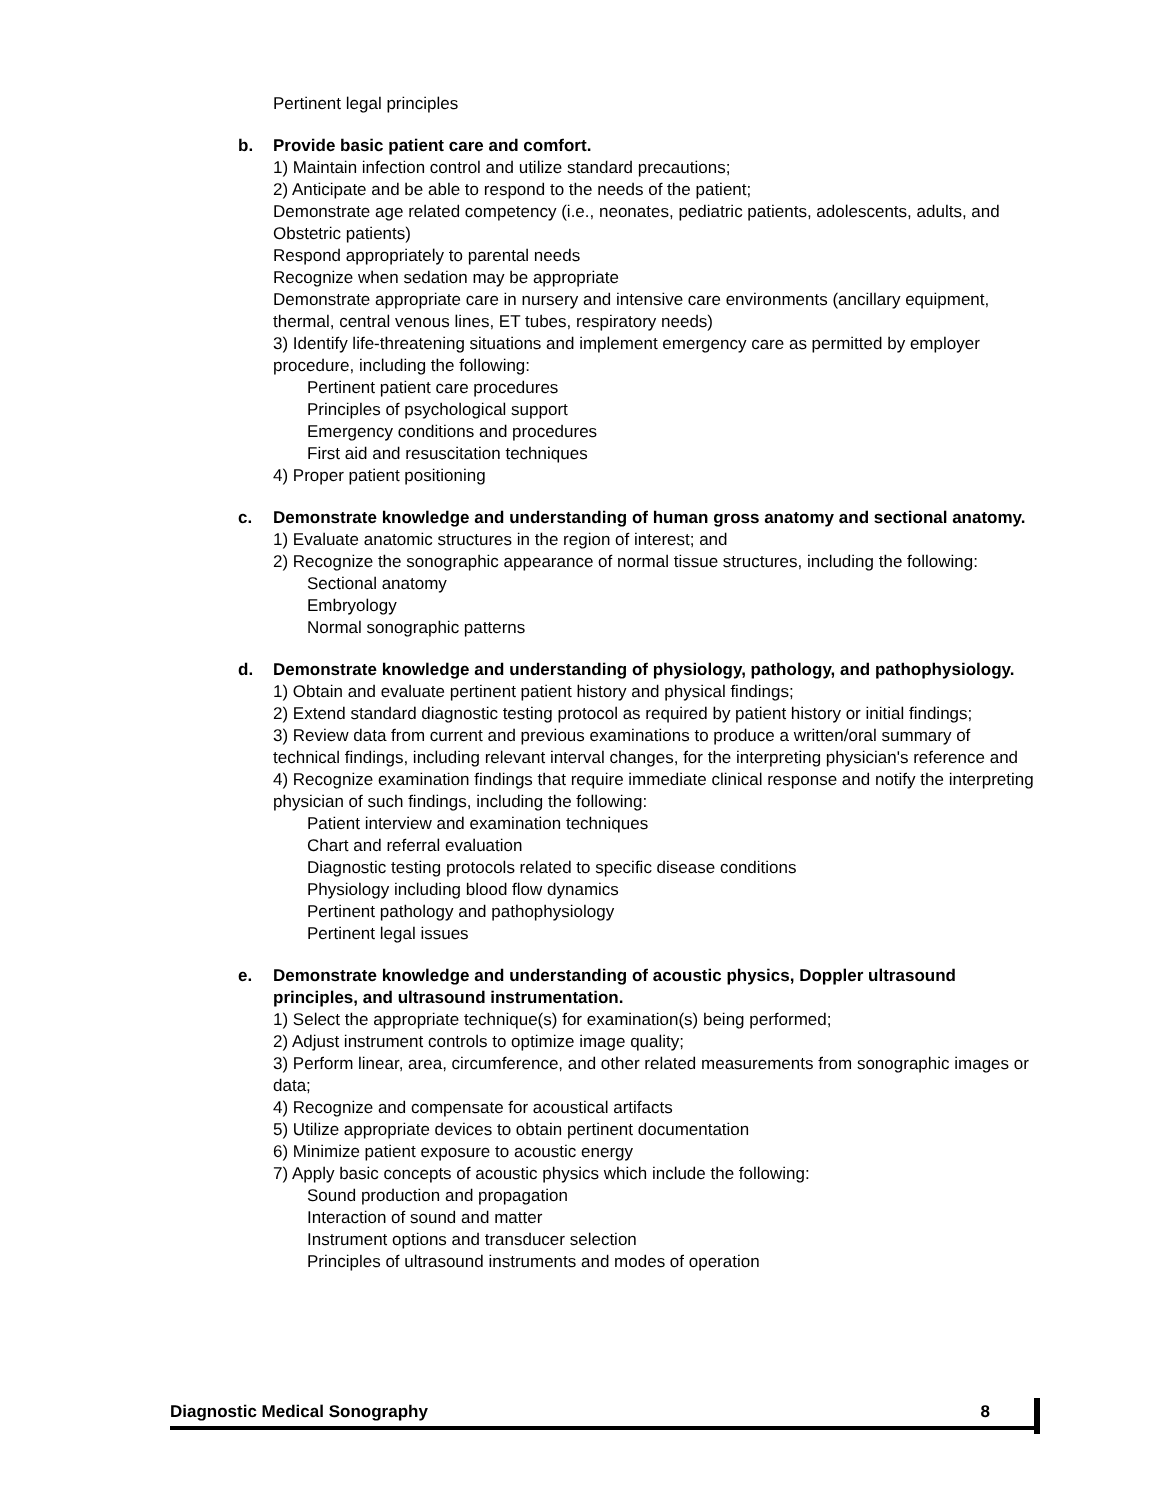Pertinent legal principles
b. Provide basic patient care and comfort.
1) Maintain infection control and utilize standard precautions;
2) Anticipate and be able to respond to the needs of the patient;
Demonstrate age related competency (i.e., neonates, pediatric patients, adolescents, adults, and Obstetric patients)
Respond appropriately to parental needs
Recognize when sedation may be appropriate
Demonstrate appropriate care in nursery and intensive care environments (ancillary equipment, thermal, central venous lines, ET tubes, respiratory needs)
3) Identify life-threatening situations and implement emergency care as permitted by employer procedure, including the following:
Pertinent patient care procedures
Principles of psychological support
Emergency conditions and procedures
First aid and resuscitation techniques
4) Proper patient positioning
c. Demonstrate knowledge and understanding of human gross anatomy and sectional anatomy.
1) Evaluate anatomic structures in the region of interest; and
2) Recognize the sonographic appearance of normal tissue structures, including the following:
Sectional anatomy
Embryology
Normal sonographic patterns
d. Demonstrate knowledge and understanding of physiology, pathology, and pathophysiology.
1) Obtain and evaluate pertinent patient history and physical findings;
2) Extend standard diagnostic testing protocol as required by patient history or initial findings;
3) Review data from current and previous examinations to produce a written/oral summary of technical findings, including relevant interval changes, for the interpreting physician's reference and
4) Recognize examination findings that require immediate clinical response and notify the interpreting physician of such findings, including the following:
Patient interview and examination techniques
Chart and referral evaluation
Diagnostic testing protocols related to specific disease conditions
Physiology including blood flow dynamics
Pertinent pathology and pathophysiology
Pertinent legal issues
e. Demonstrate knowledge and understanding of acoustic physics, Doppler ultrasound principles, and ultrasound instrumentation.
1) Select the appropriate technique(s) for examination(s) being performed;
2) Adjust instrument controls to optimize image quality;
3) Perform linear, area, circumference, and other related measurements from sonographic images or data;
4) Recognize and compensate for acoustical artifacts
5) Utilize appropriate devices to obtain pertinent documentation
6) Minimize patient exposure to acoustic energy
7) Apply basic concepts of acoustic physics which include the following:
Sound production and propagation
Interaction of sound and matter
Instrument options and transducer selection
Principles of ultrasound instruments and modes of operation
Diagnostic Medical Sonography 8